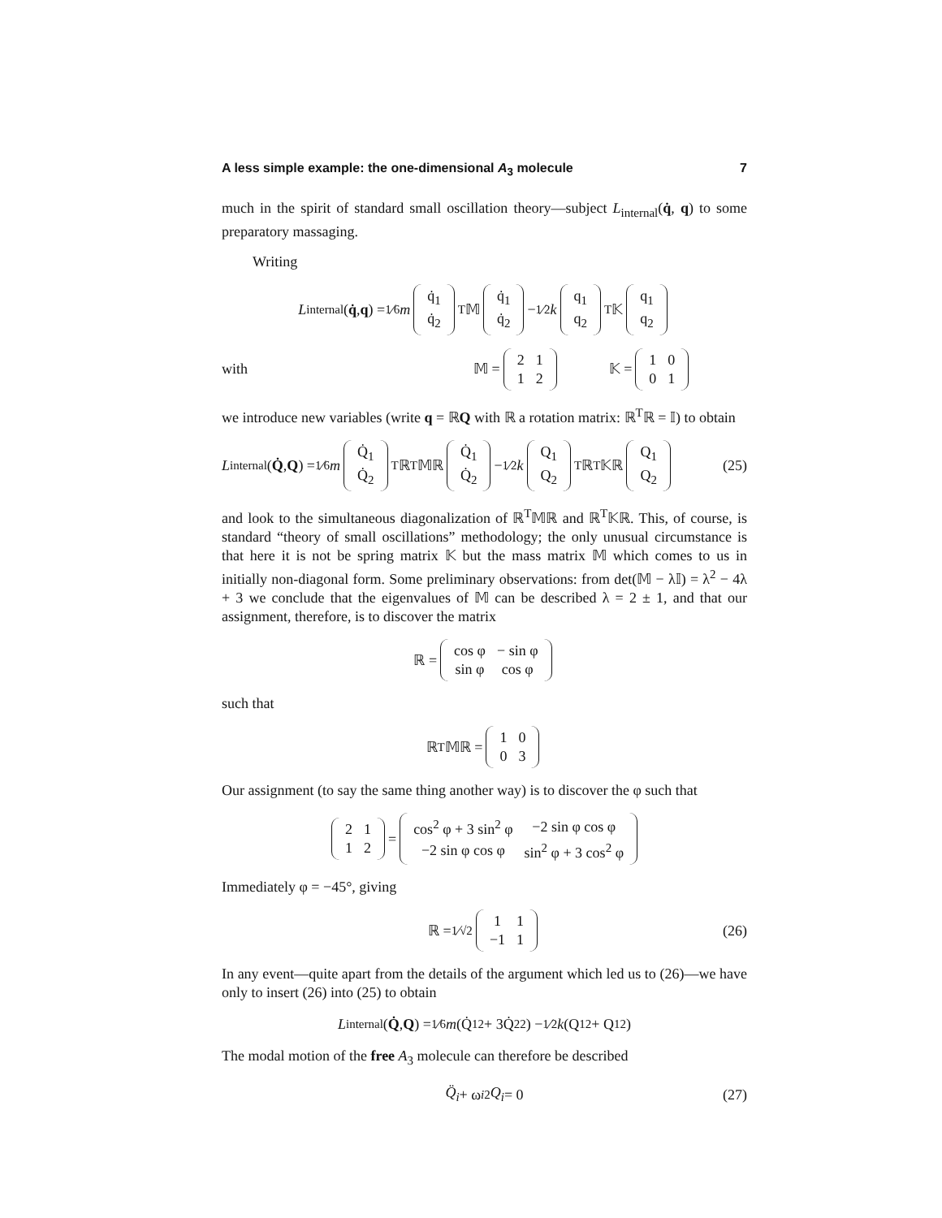A less simple example: the one-dimensional A<sub>3</sub> molecule 7
much in the spirit of standard small oscillation theory—subject L<sub>internal</sub>(q̇, q) to some preparatory massaging.
Writing
L<sub>internal</sub>(q̇, q) = 1⁄6 m
| q̇<sub>1</sub> |
| q̇<sub>2</sub> |
<sup>T</sup> 𝕄
| q̇<sub>1</sub> |
| q̇<sub>2</sub> |
− 1⁄2 k
| q<sub>1</sub> |
| q<sub>2</sub> |
<sup>T</sup> 𝕂
| q<sub>1</sub> |
| q<sub>2</sub> |
with 𝕄 =
| 2 | 1 |
| 1 | 2 |
𝕂 =
| 1 | 0 |
| 0 | 1 |
we introduce new variables (write q = ℝQ with ℝ a rotation matrix: ℝ<sup>T</sup>ℝ = 𝕀) to obtain
L<sub>internal</sub>(Q̇, Q) = 1⁄6 m
| Q̇<sub>1</sub> |
| Q̇<sub>2</sub> |
<sup>T</sup>ℝ<sup>T</sup>𝕄ℝ
| Q̇<sub>1</sub> |
| Q̇<sub>2</sub> |
− 1⁄2 k
| Q<sub>1</sub> |
| Q<sub>2</sub> |
<sup>T</sup>ℝ<sup>T</sup>𝕂ℝ
| Q<sub>1</sub> |
| Q<sub>2</sub> |
(25)
and look to the simultaneous diagonalization of ℝ<sup>T</sup>𝕄ℝ and ℝ<sup>T</sup>𝕂ℝ. This, of course, is standard “theory of small oscillations” methodology; the only unusual circumstance is that here it is not be spring matrix 𝕂 but the mass matrix 𝕄 which comes to us in initially non-diagonal form. Some preliminary observations: from det(𝕄 − λ𝕀) = λ<sup>2</sup> − 4λ + 3 we conclude that the eigenvalues of 𝕄 can be described λ = 2 ± 1, and that our assignment, therefore, is to discover the matrix
ℝ =
| cos φ | − sin φ |
| sin φ | cos φ |
such that
ℝ<sup>T</sup>𝕄ℝ =
| 1 | 0 |
| 0 | 3 |
Our assignment (to say the same thing another way) is to discover the φ such that
| 2 | 1 |
| 1 | 2 |
=
| cos<sup>2</sup> φ + 3 sin<sup>2</sup> φ | −2 sin φ cos φ |
| −2 sin φ cos φ | sin<sup>2</sup> φ + 3 cos<sup>2</sup> φ |
Immediately φ = −45°, giving
ℝ = 1⁄√2
| 1 | 1 |
| −1 | 1 |
(26)
In any event—quite apart from the details of the argument which led us to (26)—we have only to insert (26) into (25) to obtain
L<sub>internal</sub>(Q̇, Q) = 1⁄6 m (Q̇<sub>1</sub><sup>2</sup> + 3Q̇<sub>2</sub><sup>2</sup>) − 1⁄2 k (Q<sub>1</sub><sup>2</sup> + Q<sub>1</sub><sup>2</sup>)
The modal motion of the free A<sub>3</sub> molecule can therefore be described
Q̈<sub>i</sub> + ω<sub>i</sub><sup>2</sup> Q<sub>i</sub> = 0 (27)